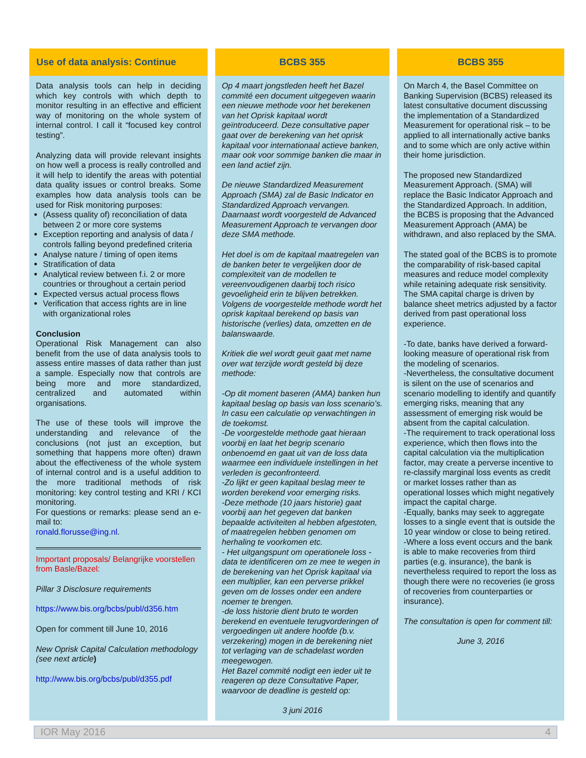Use of data analysis: Continue
Data analysis tools can help in deciding which key controls with which depth to monitor resulting in an effective and efficient way of monitoring on the whole system of internal control. I call it “focused key control testing”.
Analyzing data will provide relevant insights on how well a process is really controlled and it will help to identify the areas with potential data quality issues or control breaks. Some examples how data analysis tools can be used for Risk monitoring purposes:
(Assess quality of) reconciliation of data between 2 or more core systems
Exception reporting and analysis of data / controls falling beyond predefined criteria
Analyse nature / timing of open items
Stratification of data
Analytical review between f.i. 2 or more countries or throughout a certain period
Expected versus actual process flows
Verification that access rights are in line with organizational roles
Conclusion
Operational Risk Management can also benefit from the use of data analysis tools to assess entire masses of data rather than just a sample. Especially now that controls are being more and more standardized, centralized and automated within organisations.
The use of these tools will improve the understanding and relevance of the conclusions (not just an exception, but something that happens more often) drawn about the effectiveness of the whole system of internal control and is a useful addition to the more traditional methods of risk monitoring: key control testing and KRI / KCI monitoring.
For questions or remarks: please send an e-mail to:
ronald.florusse@ing.nl.
Important proposals/ Belangrijke voorstellen from Basle/Bazel:
Pillar 3 Disclosure requirements
https://www.bis.org/bcbs/publ/d356.htm
Open for comment till June 10, 2016
New Oprisk Capital Calculation methodology (see next article)
http://www.bis.org/bcbs/publ/d355.pdf
BCBS 355
Op 4 maart jongstleden heeft het Bazel commité een document uitgegeven waarin een nieuwe methode voor het berekenen van het Oprisk kapitaal wordt geïntroduceerd. Deze consultative paper gaat over de berekening van het oprisk kapitaal voor internationaal actieve banken, maar ook voor sommige banken die maar in een land actief zijn.
De nieuwe Standardized Measurement Approach (SMA) zal de Basic Indicator en Standardized Approach vervangen. Daarnaast wordt voorgesteld de Advanced Measurement Approach te vervangen door deze SMA methode.
Het doel is om de kapitaal maatregelen van de banken beter te vergelijken door de complexiteit van de modellen te vereenvoudigenen daarbij toch risico gevoeligheid erin te blijven betrekken. Volgens de voorgestelde methode wordt het oprisk kapitaal berekend op basis van historische (verlies) data, omzetten en de balanswaarde.
Kritiek die wel wordt geuit gaat met name over wat terzijde wordt gesteld bij deze methode:
-Op dit moment baseren (AMA) banken hun kapitaal beslag op basis van loss scenario’s. In casu een calculatie op verwachtingen in de toekomst.
-De voorgestelde methode gaat hieraan voorbij en laat het begrip scenario onbenoemd en gaat uit van de loss data waarmee een individuele instellingen in het verleden is geconfronteerd.
-Zo lijkt er geen kapitaal beslag meer te worden berekend voor emerging risks.
-Deze methode (10 jaars historie) gaat voorbij aan het gegeven dat banken bepaalde activiteiten al hebben afgestoten, of maatregelen hebben genomen om herhaling te voorkomen etc.
- Het uitgangspunt om operationele loss -data te identificeren om ze mee te wegen in de berekening van het Oprisk kapitaal via een multiplier, kan een perverse prikkel geven om de losses onder een andere noemer te brengen.
-de loss historie dient bruto te worden berekend en eventuele terugvorderingen of vergoedingen uit andere hoofde (b.v. verzekering) mogen in de berekening niet tot verlaging van de schadelast worden meegewogen.
Het Bazel commité nodigt een ieder uit te reageren op deze Consultative Paper, waarvoor de deadline is gesteld op:
3 juni 2016
BCBS 355
On March 4, the Basel Committee on Banking Supervision (BCBS) released its latest consultative document discussing the implementation of a Standardized Measurement for operational risk – to be applied to all internationally active banks and to some which are only active within their home jurisdiction.
The proposed new Standardized Measurement Approach. (SMA) will replace the Basic Indicator Approach and the Standardized Approach. In addition, the BCBS is proposing that the Advanced Measurement Approach (AMA) be withdrawn, and also replaced by the SMA.
The stated goal of the BCBS is to promote the comparability of risk-based capital measures and reduce model complexity while retaining adequate risk sensitivity. The SMA capital charge is driven by balance sheet metrics adjusted by a factor derived from past operational loss experience.
-To date, banks have derived a forward-looking measure of operational risk from the modeling of scenarios.
-Nevertheless, the consultative document is silent on the use of scenarios and scenario modelling to identify and quantify emerging risks, meaning that any assessment of emerging risk would be absent from the capital calculation.
-The requirement to track operational loss experience, which then flows into the capital calculation via the multiplication factor, may create a perverse incentive to re-classify marginal loss events as credit or market losses rather than as operational losses which might negatively impact the capital charge.
-Equally, banks may seek to aggregate losses to a single event that is outside the 10 year window or close to being retired.
-Where a loss event occurs and the bank is able to make recoveries from third parties (e.g. insurance), the bank is nevertheless required to report the loss as though there were no recoveries (ie gross of recoveries from counterparties or insurance).
The consultation is open for comment till:
June 3, 2016
IOR May 2016 4